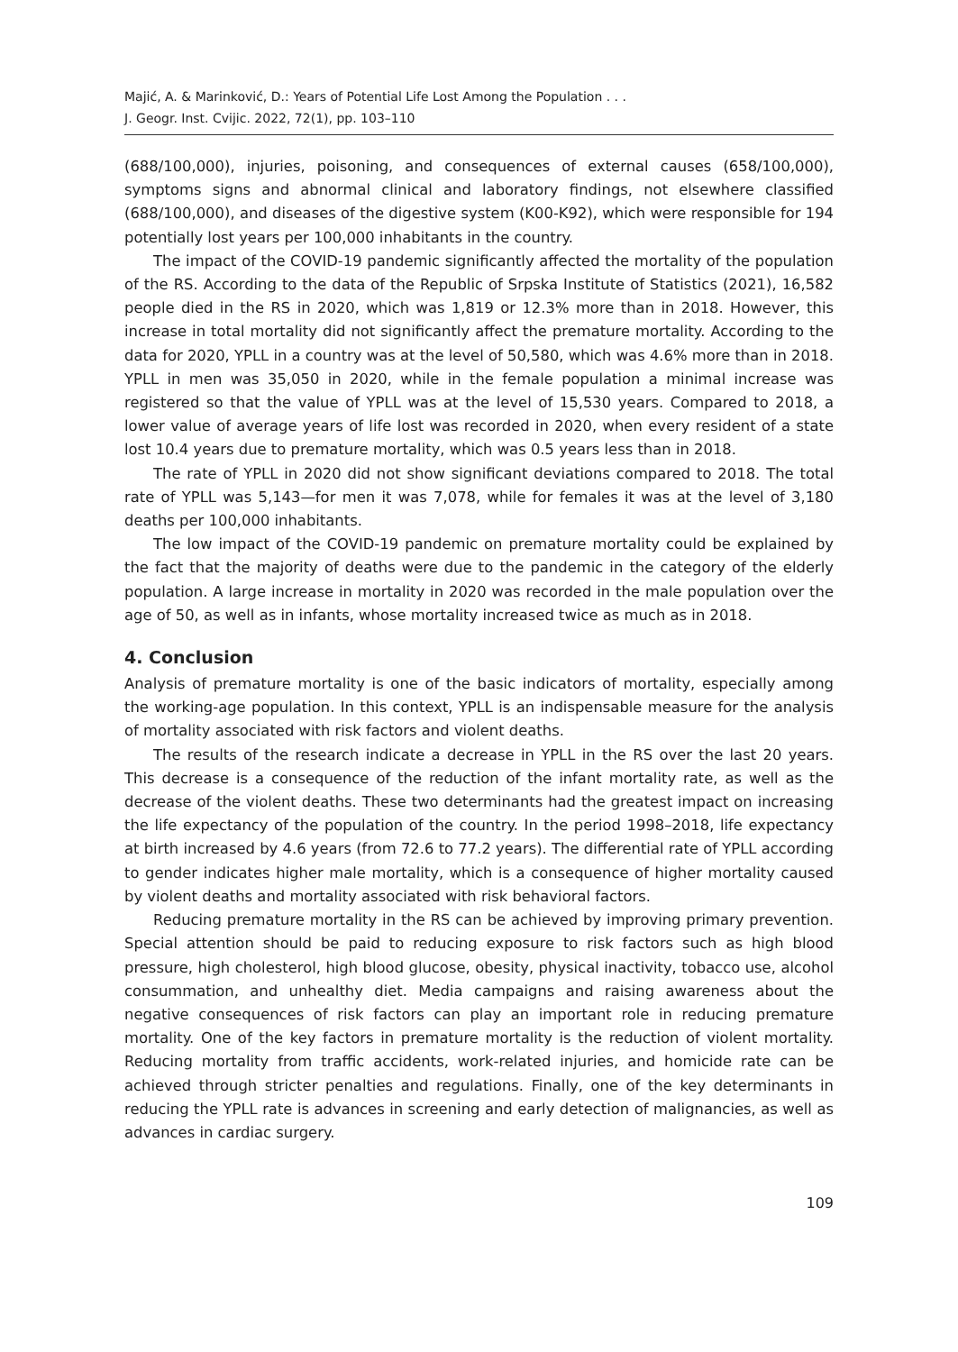Majić, A. & Marinković, D.: Years of Potential Life Lost Among the Population . . .
J. Geogr. Inst. Cvijic. 2022, 72(1), pp. 103–110
(688/100,000), injuries, poisoning, and consequences of external causes (658/100,000), symptoms signs and abnormal clinical and laboratory findings, not elsewhere classified (688/100,000), and diseases of the digestive system (K00-K92), which were responsible for 194 potentially lost years per 100,000 inhabitants in the country.
The impact of the COVID-19 pandemic significantly affected the mortality of the population of the RS. According to the data of the Republic of Srpska Institute of Statistics (2021), 16,582 people died in the RS in 2020, which was 1,819 or 12.3% more than in 2018. However, this increase in total mortality did not significantly affect the premature mortality. According to the data for 2020, YPLL in a country was at the level of 50,580, which was 4.6% more than in 2018. YPLL in men was 35,050 in 2020, while in the female population a minimal increase was registered so that the value of YPLL was at the level of 15,530 years. Compared to 2018, a lower value of average years of life lost was recorded in 2020, when every resident of a state lost 10.4 years due to premature mortality, which was 0.5 years less than in 2018.
The rate of YPLL in 2020 did not show significant deviations compared to 2018. The total rate of YPLL was 5,143—for men it was 7,078, while for females it was at the level of 3,180 deaths per 100,000 inhabitants.
The low impact of the COVID-19 pandemic on premature mortality could be explained by the fact that the majority of deaths were due to the pandemic in the category of the elderly population. A large increase in mortality in 2020 was recorded in the male population over the age of 50, as well as in infants, whose mortality increased twice as much as in 2018.
4. Conclusion
Analysis of premature mortality is one of the basic indicators of mortality, especially among the working-age population. In this context, YPLL is an indispensable measure for the analysis of mortality associated with risk factors and violent deaths.
The results of the research indicate a decrease in YPLL in the RS over the last 20 years. This decrease is a consequence of the reduction of the infant mortality rate, as well as the decrease of the violent deaths. These two determinants had the greatest impact on increasing the life expectancy of the population of the country. In the period 1998–2018, life expectancy at birth increased by 4.6 years (from 72.6 to 77.2 years). The differential rate of YPLL according to gender indicates higher male mortality, which is a consequence of higher mortality caused by violent deaths and mortality associated with risk behavioral factors.
Reducing premature mortality in the RS can be achieved by improving primary prevention. Special attention should be paid to reducing exposure to risk factors such as high blood pressure, high cholesterol, high blood glucose, obesity, physical inactivity, tobacco use, alcohol consummation, and unhealthy diet. Media campaigns and raising awareness about the negative consequences of risk factors can play an important role in reducing premature mortality. One of the key factors in premature mortality is the reduction of violent mortality. Reducing mortality from traffic accidents, work-related injuries, and homicide rate can be achieved through stricter penalties and regulations. Finally, one of the key determinants in reducing the YPLL rate is advances in screening and early detection of malignancies, as well as advances in cardiac surgery.
109